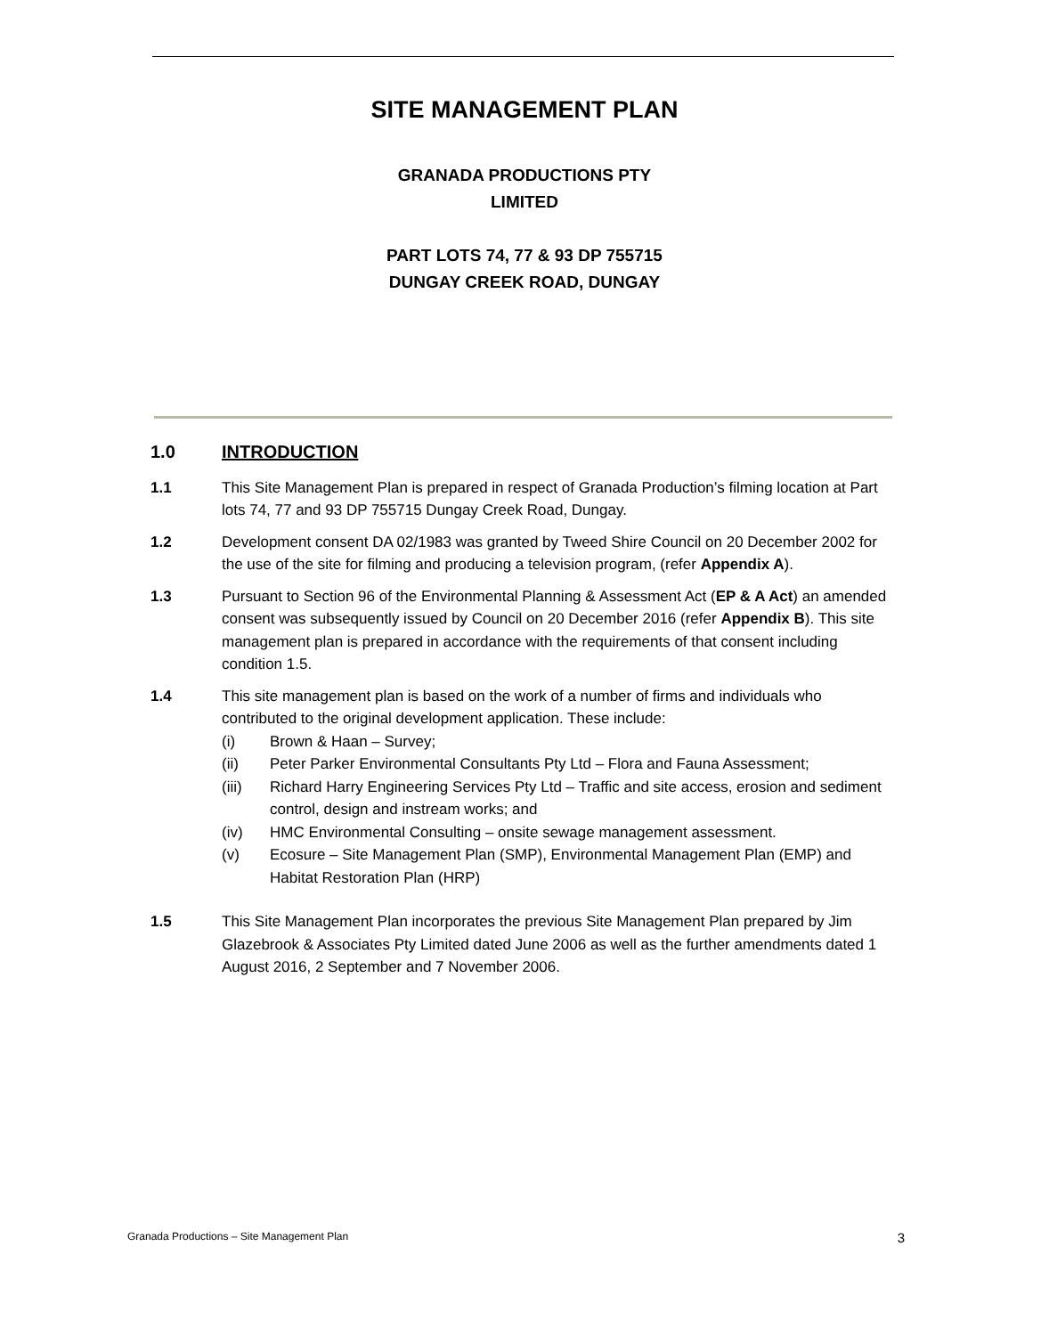SITE MANAGEMENT PLAN
GRANADA PRODUCTIONS PTY
LIMITED
PART LOTS 74, 77 & 93 DP 755715
DUNGAY CREEK ROAD, DUNGAY
1.0 INTRODUCTION
1.1 This Site Management Plan is prepared in respect of Granada Production’s filming location at Part lots 74, 77 and 93 DP 755715 Dungay Creek Road, Dungay.
1.2 Development consent DA 02/1983 was granted by Tweed Shire Council on 20 December 2002 for the use of the site for filming and producing a television program, (refer Appendix A).
1.3 Pursuant to Section 96 of the Environmental Planning & Assessment Act (EP & A Act) an amended consent was subsequently issued by Council on 20 December 2016 (refer Appendix B). This site management plan is prepared in accordance with the requirements of that consent including condition 1.5.
1.4 This site management plan is based on the work of a number of firms and individuals who contributed to the original development application. These include:
(i) Brown & Haan – Survey;
(ii) Peter Parker Environmental Consultants Pty Ltd – Flora and Fauna Assessment;
(iii) Richard Harry Engineering Services Pty Ltd – Traffic and site access, erosion and sediment control, design and instream works; and
(iv) HMC Environmental Consulting – onsite sewage management assessment.
(v) Ecosure – Site Management Plan (SMP), Environmental Management Plan (EMP) and Habitat Restoration Plan (HRP)
1.5 This Site Management Plan incorporates the previous Site Management Plan prepared by Jim Glazebrook & Associates Pty Limited dated June 2006 as well as the further amendments dated 1 August 2016, 2 September and 7 November 2006.
Granada Productions – Site Management Plan 3